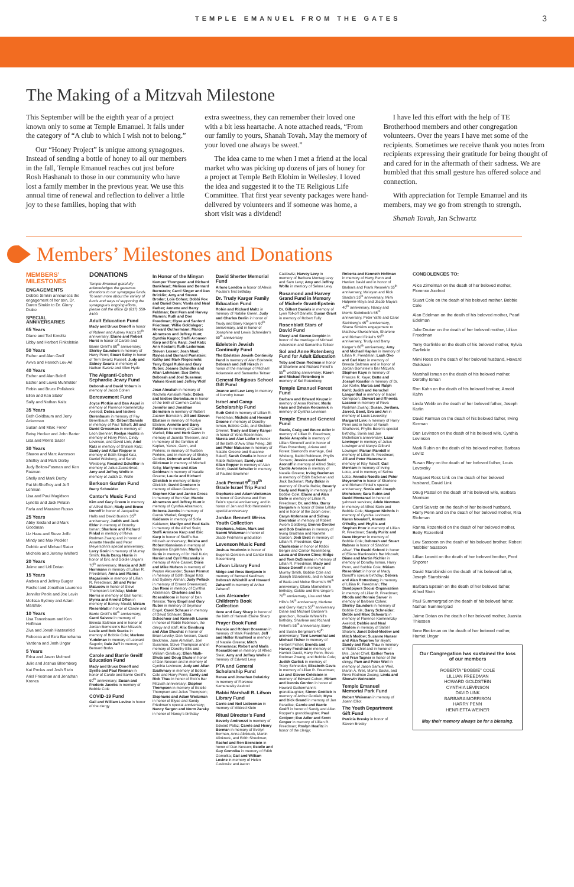TEMPLE EMANUEL FROM THE GATES 3
The Making of a Mitzvah Milestone
This September will be the eighth year of a project known only to some at Temple Emanuel. It falls under the category of “A club to which I wish not to belong.”
Our “Honey Project” is unique among synagogues. Instead of sending a bottle of honey to all our members in the fall, Temple Emanuel reaches out just before Rosh Hashanah to those in our community who have lost a family member in the previous year. We use this annual time of renewal and reflection to deliver a little joy to these families, hoping that with
extra sweetness, they can remember their loved one with a bit less heartache. A note attached reads, “From our family to yours, Shanah Tovah. May the memory of your loved one always be sweet.”
The idea came to me when I met a friend at the local market who was picking up dozens of jars of honey for a project at Temple Beth Elohim in Wellesley. I loved the idea and suggested it to the TE Religious Life Committee. That first year seventy packages were hand-delivered by volunteers and if someone was home, a short visit was a dividend!
I have led this effort with the help of TE Brotherhood members and other congregation volunteers. Over the years I have met some of the recipients. Sometimes we receive thank you notes from recipients expressing their gratitude for being thought of and cared for in the aftermath of their sadness. We are humbled that this small gesture has offered solace and connection.
With appreciation for Temple Emanuel and its members, may we go from strength to strength.
Shanah Tovah, Jan Schwartz
Members’ Milestones and Donations
MEMBERS’
MILESTONES
ENGAGEMENTS
Debbie Simkin announces the engagement of her son, Dr. Daren Simkin to Dr. Ginny Drake
SPECIAL ANNIVERSARIES
65 Years
Diane and Ted Korelitz
Libby and Herbert Finkelstein
50 Years
Esther and Alan Greif
Aviva and Henoch Lev-Ari
40 Years
Esther and Alan Beloff
Esther and Lewis Muhlfelder
Robin and Bruce Polishook
Ellen and Ken Slater
Sally and Nathan Kaitz
35 Years
Beth Goldbaum and Jerry Ackerman
Susan and Marc Foner
Betsy Hecker and John Barter
Lisa and Morris Sazer
30 Years
Sharon and Marc Aaronson
Shelley and Mark Derby
Judy Bolton-Fasman and Ken Fasman
Shelly and Mark Derby
Pat McSheffrey and Jeff Lehman
Lisa and Paul Magidson
Lynette and Jack Polatin
Farla and Massimo Russo
25 Years
Abby Sosland and Mark Goodman
Liz Haas and Steve Joffe
Mindy and Max Peckler
Debbie and Michael Slater
Michelle and Jeremy Welford
20 Years
Jaime and Udi Dotan
15 Years
Andrea and Jeffrey Burger
Rachel and Jonathan Laurence
Jennifer Poole and Joe Levin
Melissa Sydney and Adam Marshak
10 Years
Lisa Tanenbaum and Ken Hoffman
Ziva and Jonah Hassenfeld
Rebecca and Ezra Barnehama
Yardena and Josh Ungar
5 Years
Erica and Jason Melmed
Julie and Joshua Bloomberg
Kat Pocius and Josh Stein
Ariel Friedman and Jonathan Krones
DONATIONS
Temple Emanuel gratefully acknowledges the generous donations to our synagogue funds. To learn more about the variety of funds and ways of supporting the synagogue’s ongoing efforts, please call the office @ (617) 558-8100.
Adult Education Fund
Mady and Bruce Donoff in honor of Roleen and Aubrey Katz’s 55<sup>th</sup> anniversary; Elaine and Robert Hurst in honor of Carole and Barrie Greiff’s 60<sup>th</sup> anniversary; Shirley Saunders in memory of Harry Penn; Stuart Selby in honor of Terri Swartz Russell; Judy and Sidney Swartz in memory of Nathan Swartz and Allen Hyde
The Algranti-Cohen Sephardic Jewry Fund
Deborah and David Yoburn in memory of Jacob Cohen
Bereavement Fund
Joyce Plotkin and Ben Aspel in memory of Florence Kamenetzky Axelrod; Debra and Isidore Berenbaum in memory of Fay Berenbaum; Dr. Gilbert Daniels in memory of Paul Tolkoff; Jill and David Grossman in memory of Leon Brenner; Roslyn Heafitz in memory of Harry Penn, Cindy Levinson, and David Link; Ariel Katz in memory of Shalom Katz; Sandy and Allan Ropper in memory of Edith Singal Katz, Daniel Weisberg, and Sarah Weisberg; Rosalind Scheffler in memory of Julius Zuckerbrod; Amy and Jeffrey Wolfe in memory of Judith G. Wolfe
Berkson Garden Fund
Barry Schneider
Cantor’s Music Fund
Kim and Gary Creem in memory of Alfred Stein; Mady and Bruce Donoff in honor of Jacqueline Hallo and David Bunis’s 35<sup>th</sup> anniversary; Judith and Jack Elder in memory of Dorothy Isman; Sharlene and Richard Finkel in memory of Reva Rodman Zwang and in honor of Annette Needle and Peter Meyersohn’s special anniversary; Larry Gorin in memory of Murray Smith; Haila Darcy Harris in honor of Eric and Goldie Ungar’s 70<sup>th</sup> anniversary; Marcia and Jeff Herrmann in memory of Lillian R. Freedman; Anna and Marina Magazinnik in memory of Lillian R. Freedman; Jill and Peter Matusow in honor of Steve Thompson’s birthday; Melvin Norris in memory of Gail Norris; Myrna and Arnold Offen in memory of Barney Mould; Miriam Rosenblatt in honor of Carole and Barrie Greiff’s 60<sup>th</sup> anniversary; Carol Saivetz in memory of Brenda Saltman and in honor of Jordan Bornstein’s Bar Mitzvah; Leslie and Bob Stacks in memory of Bobbie Cole; Marlene Yudelman in memory of Leonard Sagorin; Dale Zaff in memory of Bernard Borks
Carole and Barrie Greiff Education Fund
Mady and Bruce Donoff and Syrille and Paul Rosman in honor of Carole and Barrie Greiff’s 60<sup>th</sup> anniversary; Susan and Frederic Jacobs in memory of Bobbie Cole
COVID-19 Fund
Gail and William Levine in honor of the clergy
In Honor of the Minyan
Kemper Thompson and Richard Bankhead; Melissa and Bernard Bernstein; Carol Singer and Dan Bricklin; Amy and Steven Broder; Lois Cohen; Bobbi Fox and Daniel Dern; Varda and Neal Farber; Annette and Barry Feldman; Bert Fern and Harvey Mamon; Ruth and Don Freedman; Elyse and Sanford Friedman; Willie Goldsleger; Howard Guthermann; Marcie Abramson and Jeffrey Hunt; Cynthia Kagno; Steffi Aronson Karp and Eric Karp; Joel Katz; Ann Kostant; Ruth Lederman; Steven Lesser; Joan Mael; Raylea and Bernard Pemstein; Kathy and Mark Rogozinski; Terry Engel Rubin and Gary Rubin; Joanne Schindler and Allan Lehmann; Sue Sohn; Deborah and Joel Sussman; Valerie Kiviat and Jeffrey Wolf
Joan Almaliah in memory of Rachela Almaliah Raibi; Debra and Isidore Berenbaum in honor of the birth of Carmen Cañas; Jennifer and Jonathan Bornstein in memory of Robert Zucrow Bornstein; Jill and Steven Ebstein in memory of Roslyn Ebstein; Annette and Barry Feldman in memory of Carole Warkel; Rita and Herb Gann in memory of Juanita Thiessen, and in memory of the families of Kaplan, Yanes, Gann, and Perkins; in memory of Rueben Perkins, and in memory of Shirley Gordon; Deborah and David Glickman in memory of Mitchell Selig; Marilynne and Alan Goldman in memory of Natalie Greene; Laurie and Richard Glicklich in memory of Betty Glicklich; David Goodson in memory of Aileen Goodson; Stephen Klar and Janice Gross in memory of Ben Klar; Marcie Abramson and Jeffrey Hunt in memory of Cynthia Abramson; Roberta Jacobs in memory of Carole Warkel; Gregory Kaidanov in memory of Sofia Kaidanov; Marilyn and Paul Kalis in memory of the Alfred Stein; Steffi Aronson Karp and Eric Karp in honor of Steffi’s Bat Mitzvah anniversary; Reisha and Robert Kennison in memory of Benjamin Englelman; Marilyn Kutin in memory of Dr. Neil Kutin; Harriet and Cyril Mazansky in memory of Anne Cassel; Dorie and Mike Mufson in memory of Peyton Alexander; Susan Permut in memory of Edith Singal Katz and Sydney Altman; Judy Pollack in memory of Ernest Greenwood; Jan Rose in memory of Cynthia Abramson; Charlene and Ira Rosenbloom in honor of Dan Nesson; Terry Engel and Gary Rubin in memory of Seymour Engel; Carol Schauer in memory of David Schauer; Sara Schechner and Kenneth Launie in honor of Rabbi Robinson, the clergy and staff; Alix Ginsburg and Alan Shuchat in honor of Brian Levsky, Dan Nesson, David Beckman, Joan Almaliah, Joel Sussman, Steve Thompson and in memory of Dorothy Ellis and William Ginsburg; Ellen Math-Shute and Doug Shute in honor of Dan Nesson and in memory of Cynthia Levinson; Judy and Allan Szathmary in memory of Bobbie Cole and Harry Penn; Sandy and Rick Thau in honor of Rick’s Bar Mitzvah anniversary; Stephen Thompson in memory of Estelle Thompson and Julius Thompson; Stephanie and Adam Weitzman in honor of Elyse and Sandy Friedman’s special anniversary; Nancy Sargon and Norm Zarsky in honor of Nancy’s birthday
David Sherter Memorial Fund
Arlene London in honor of Alexis Poulas’s first birthday
Dr. Trudy Karger Family Education Fund
Robin and Richard Maltz in memory of Natalie Green, Judy and Charles Berlin in honor of Trudy and Barry Karger’s 60<sup>th</sup> anniversary, and in honor of Josephine and Lewis Schneider’s 60<sup>th</sup> anniversary
Edelstein Jewish Continuity Fund
The Edelstein Jewish Continuity Fund in memory of Alan Edelstein; Deborah and Jeff Hirsch in honor of the marriage of Michael Ackerstein and Samantha Teltser
General Religious School Gift Fund
Joanne and Lew Levy in memory of Dorothy Isman
Israel and Camp Scholarship Fund
Ruth Gold in memory of Lillian R. Freedman; Michele and Howard Greene in memory of Dorothy Isman, Bobbie Cole, and Sheldon Greene; Trudy and Barry Karger in honor of Yona Rosenman; Marcia and Alan Leifer in honor of the birth of Aviv Shai Peleg; Jill and Peter Matusow in memory of Natalie Greene and Suzanne Rakoff; Sarah Ovadia in honor of Rabbi Robinson; Sandy and Allan Ropper in memory of Alan Smith; David Schuller in memory of Pauline Brummer
Jack Permut 9<sup>th</sup>/10<sup>th</sup> Grade Israel Trip Fund
Stephanie and Adam Weitzman in honor of Gershona and Ron Fein’s special anniversary, and in honor of Jen and Rob Heinstein’s special anniversary
Jordan Bennett Weiss Youth Collection
Stephanie, Adam, Mark and Naomi Weitzman in honor of Jacob Fridman’s graduation
Levenson Music Fund
Joshua Youdovin in honor of Eugenia Gerstein and Cantor Elias Rosemberg
Lifson Library Fund
Midge and Ross Benjamin in memory of Bernard Kaufman; Deborah Whitehill and Howard Zaharoff in memory of Arthur Zaharoff
Lois Alexander Children’s Book Collection
Ilene and Gary Sharp in honor of the birth of Hannah Elaine Sharp
Prayer Book Fund
Francie and Robert Bossman in memory of Mark Friedman; Jeff and Heller Kreshtool in memory of Natalie Greene; Mitch Pomerance; Robert and Marla Rosenbloom in memory of Alfred Stein; Amy and Jeffrey Wolfe in memory of Edward Levy
PTA and General Scholarship Fund
Renee and Jonathan Delatizky in memory of Florence Kamenetzky Axelrod
Rabbi Marshall R. Lifson Library Fund
Carrie and Neil Lieberman in memory of Mildred Klein
Ritual Director’s Fund
Beverly Andreozzi in memory of Edward Palaz; Carole and Henry Berman in memory of Evelyn Berman, Anna Alinktuck, Martin Alinktuck, and Edith Shoolman; Rachel and Ron Bornstein in honor of Dan Nesson; Estelle and Guy Gomolka in memory of Edith Gomolka; Gail and William Levine in memory of Helen Caslowitz and Aaron
Caslowitz; Harvey Levy in memory of Barbara Montag Levy and Sam Levy; Amy and Jeffrey Wolfe in memory of Selma Levy
Rosamond and Harvey Grand Fund in Memory of Michele Grant-Epstein
Dr. Gilbert Daniels in memory of Lynn Tolkoff Daniels; Susan Grant in memory of Robert Tully
Rosenblatt Stars of David Fund
Sheryl and Steven Dropkin in honor of the marriage of Michael Ackerstein and Samantha Teltser
Sol and Anne Rotenberg Fund for Adult Education
Toby and Dean Rodman in honor of Sharlene and Richard Finkel’s 55<sup>th</sup> wedding anniversary; Karen and Michael Rotenberg in memory of Sol Rotenberg
Temple Emanuel Forest Fund
Barbara and Edward Krupat in memory of Anna Reimer; Merle Hass and Sylvain Korzennik in memory of Cynthia Levinson
Temple Emanuel General Fund
Stacie, Craig and Bruce Adler in memory of Lillian R. Freedman; Jackie Anapolle in memory of Lillian Simonoff and in honor of Elias Rosenberg, Ariana and Forest Diamond’s marriage, Gail Wisberg, Rabbi Robinson, Phyllis Somers; Jessica and David Aronoff in memory of Alfred Stein; Carole Aronson in memory of Natalie Greene; Irving Backman in memory of Edith Backman and Jack Backman; Ruty Bakar in memory of Charlie Rabie; Beverly Bavly and Family in memory of Bobbie Cole; Elaine and Alan Bello in memory of Lillian R. Freedman; Dr. and Mrs. Barry Benjamin in honor of Brian Lefsky and in honor of the Zoom crew; Caryn Mofenson and Sidney Boorstein in memory of Robert Avrom Goldberg; Bonnie Gordon and Bob Brailman in memory of Irving Braitman and Nanette Gordon; Jodi Brett in memory of Lillian R. Freedman; Gary Charlestein in honor of Rabbi Berger and Cantor Rosemberg; Laura and Steven Cline; Midge and Tom DeSimone in memory of Lillian R. Freedman; Mady and Bruce Donoff in memory of Murray Smith, Bobbie Cole and Joseph Starobinski, and in honor of Batia and Moise Shemts’s 55<sup>th</sup> anniversary, Gloria Mamokhin’s birthday, Goldie and Eric Ungar’s 70<sup>th</sup> anniversary, Lisa and Matt Hills’s 35<sup>th</sup> anniversary, Marlene and Gerry Katz’s 55<sup>th</sup> anniversary, Diane and Michael Gardner’s grandson, Rosalie Whitehill’s birthday, Sharlene and Richard Finkel’s 55<sup>th</sup> anniversary, Barry and Susan Bergman’s 40<sup>th</sup> anniversary; Terri Lowenthal and Michael Fisher in memory of Herbert Fisher; Brenda and Harvey Freishtat in memory of Harriett David, Harry Penn, Reva Rodman Zwang, and Bobbie Cole; Judith Garlick in memory of Tracy Schneider; Elizabeth Gavis in memory of Lillian R. Freedman; Liz and Steven Goldstein in memory of Edward Cohen; Miriam and Dennis Gordon in honor of Howard Guthermann’s granddaughter; Simon Gottlieb in memory of Arthur Gottlieb; Myra and Dick Grand in memory of Jan Paradise; Carole and Barrie Greiff in honor of Sandy and Allan Ropper’s granddaughter; Paul Groipen; Eve Adler and Scott Groper in memory of Lillian R. Freedman; Roslyn Heafitz in honor of the clergy;
Roberta and Kenneth Hoffman in memory of Harry Penn and Harriett David and in honor of Barbara and Frank Resnek’s 55<sup>th</sup> anniversary, Ma’ayan and Rick Sands’s 35<sup>th</sup> anniversary, Mimi Halperin-Maya and Jacob Maya’s 40<sup>th</sup> anniversary, Nancy and Morris Steinbock’s 55<sup>th</sup> anniversary, Peter Yaffe and Carol Steinberg’s 45<sup>th</sup> anniversary, Shana Simkins engagement to Matthew Shwachman, Sharlene and Richard Finkel’s 55<sup>th</sup> anniversary, Trudy and Barry Karger’s 60<sup>th</sup> anniversary; Amy and Michael Kaplan in memory of Lillian R. Freedman; Leah Oko and Carl Katz in memory of Brenda Saltman and in honor of Jordan Bornstein’s Bar Mitzvah; Stephen Kaye in memory of Frances R. Kaye; Bette and Joseph Kessler in memory of Dr. Joe Karlin; Marcia and Ralph Kohl; Judith and Herschel Langenthal in memory of Isabel Grinspoon; Stewart and Rhonda Lassner in memory of Reva Rodman Zwang; Susan, Jordana, Jarrod, Berel, Eva and Ari in memory of Louis Levovsky; Margaret Link in memory of Harry Penn and in honor of Yairah Shalhevet, Phyllis Baron’s special birthday, Sonia and Joe Michelson’s anniversary; Lazar Lowinger in memory of Julius Lowinger and Manya Gilburd Lowinger; Marian Mandell in memory of Lillian R. Freedman; Jill and Peter Matusow in memory of Ray Rakoff; Gail Merriam in memory of Irving Lotto, and in memory of Selma Lotto; Annette Needle and Peter Meyersohn in honor of Sharlene and Richard Finkel’s special anniversary; Sonia and Joseph Michelson; Sara Rubin and David Montanari in honor of yahrtzeit services; Adele Newman in memory of Alfred Stein and Bobbie Cole; Margaret Nichols in memory of Cynthia Levinson; Karen Novakoff, Annette O’Reilly, and Phyllis and Stephen Poor in memory of Lillian R. Freedman; Sandy Puritz and Dave Noymer in memory of Bobbie Cole; Deborah and Stuart Rabner in honor of Shabbat Alive!; The Rashi School in honor of Eliana Blankstein’s Bat Mitzvah; Diane and Martin Richler in memory of Dorothy Isman, Harry Penn, and Bobbie Cole; Miriam Rosenblatt in honor of Mady Donoff’s special birthday; Debora and Alan Rottenberg in memory of Lillian R. Freedman; The Sandpipers Social Organization in memory of Lillian R. Freedman; Rhoda and Ronnie Sarver in memory of Barbara Cohen; Shirley Saunders in memory of Bobbie Cole; Barry Schneider; Bobbi and Marc Schwartz in memory of Florence Kamenetzky Axelrod; Debbie and Neal Shalom in memory of Saltiel Shalom; Janet Sobel-Medow and Mitch Medow; Suzanne Hanser and Alan Tegerow for aliyah; Sandy and Rick Thau in memory of Rabbi Chiel and in honor of Mrs. Janet Chiel; Esther Toren and Fran Tagner in honor of the clergy; Pam and Peter Weil in memory of Jason Samuel Weil, Martin A. Weil, Morris Sacks, and Reva Rodman Zwang; Linda and Sherwin Weinstein
Temple Emanuel Memorial Park Fund
Robert Weisman in memory of Joann Elliot
The Youth Department Gift Fund
Patricia Bresky in honor of Steven Bresky
CONDOLENCES TO:
Alice Zimelman on the death of her beloved mother, Florence Axelrod
Stuart Cole on the death of his beloved mother, Bobbie Cole
Alan Edelman on the death of his beloved mother, Pearl Edelman
Julie Druker on the death of her beloved mother, Lillian Freedman
Terry Garfinkle on the death of his beloved mother, Sylvia Garfinkle
Mimi Ross on the death of her beloved husband, Howard Goldstein
Marshall Isman on the death of his beloved mother, Dorothy Isman
Ron Kahn on the death of his beloved brother, Arnold Kahn
Linda Webb on the death of her beloved father, Joseph Karlin
David Kerman on the death of his beloved father, Irving Kerman
Dan Levinson on the death of his beloved wife, Cynthia Levinson
Mark Rubin on the death of his beloved mother, Barbara Levitz
Susan Bley on the death of her beloved father, Louis Levovsky
Margaret Ross Link on the death of her beloved husband, David Link
Doug Pastel on the death of his beloved wife, Barbara Morrison
Carol Saivetz on the death of her beloved husband, Harry Penn and on the death of her beloved mother, Rita Richman
Ranna Rozenfeld on the death of her beloved mother, Betty Rozenfeld
Lew Sassoon on the death of his beloved brother, Robert “Bobbie” Sassoon
Lillian Leavitt on the death of her beloved brother, Fred Shporer
David Starobinski on the death of his beloved father, Joseph Starobinski
Barbara Epstein on the death of her beloved father, Alfred Stein
Paul Summergrad on the death of his beloved father, Nathan Summergrad
Jaime Dotan on the death of her beloved mother, Juanita Thiessen
Ilene Beckman on the death of her beloved mother, Harriet Ungar
Our Congregation has sustained the loss of our members
ROBERTA “BOBBIE” COLE
LILLIAN FREEDMAN
HOWARD GOLDSTEIN
CYNTHIA LEVINSON
DAVID LINK
BARBARA MORRISON
HARRY PENN
HENRIETTA WEINER
May their memory always be for a blessing.